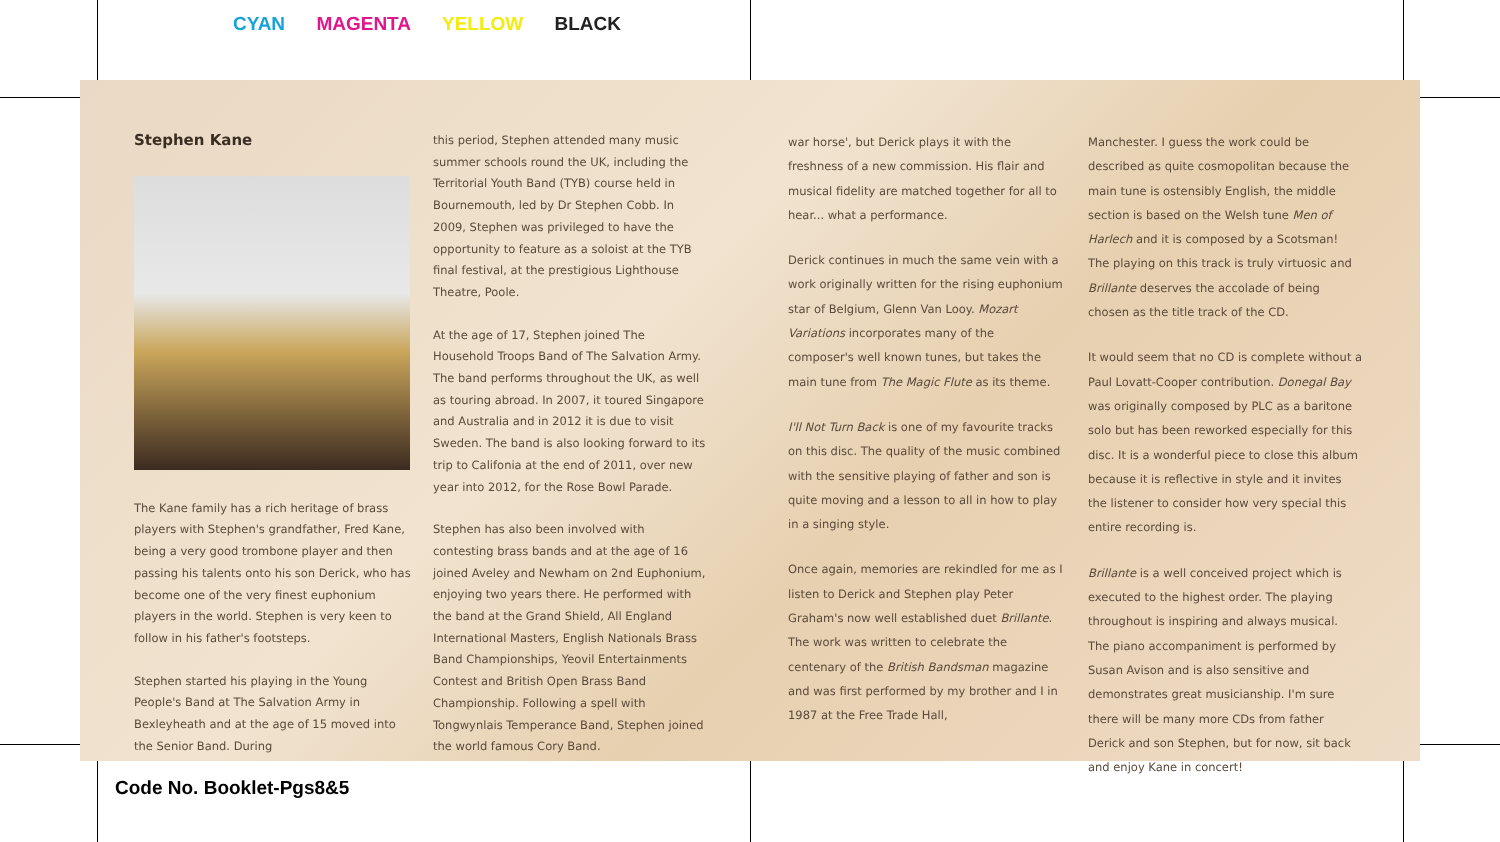CYAN MAGENTA YELLOW BLACK
Stephen Kane
The Kane family has a rich heritage of brass players with Stephen's grandfather, Fred Kane, being a very good trombone player and then passing his talents onto his son Derick, who has become one of the very finest euphonium players in the world. Stephen is very keen to follow in his father's footsteps.
Stephen started his playing in the Young People's Band at The Salvation Army in Bexleyheath and at the age of 15 moved into the Senior Band. During
this period, Stephen attended many music summer schools round the UK, including the Territorial Youth Band (TYB) course held in Bournemouth, led by Dr Stephen Cobb. In 2009, Stephen was privileged to have the opportunity to feature as a soloist at the TYB final festival, at the prestigious Lighthouse Theatre, Poole.
At the age of 17, Stephen joined The Household Troops Band of The Salvation Army. The band performs throughout the UK, as well as touring abroad. In 2007, it toured Singapore and Australia and in 2012 it is due to visit Sweden. The band is also looking forward to its trip to Califonia at the end of 2011, over new year into 2012, for the Rose Bowl Parade.
Stephen has also been involved with contesting brass bands and at the age of 16 joined Aveley and Newham on 2nd Euphonium, enjoying two years there. He performed with the band at the Grand Shield, All England International Masters, English Nationals Brass Band Championships, Yeovil Entertainments Contest and British Open Brass Band Championship. Following a spell with Tongwynlais Temperance Band, Stephen joined the world famous Cory Band.
war horse', but Derick plays it with the freshness of a new commission. His flair and musical fidelity are matched together for all to hear... what a performance.
Derick continues in much the same vein with a work originally written for the rising euphonium star of Belgium, Glenn Van Looy. Mozart Variations incorporates many of the composer's well known tunes, but takes the main tune from The Magic Flute as its theme.
I'll Not Turn Back is one of my favourite tracks on this disc. The quality of the music combined with the sensitive playing of father and son is quite moving and a lesson to all in how to play in a singing style.
Once again, memories are rekindled for me as I listen to Derick and Stephen play Peter Graham's now well established duet Brillante. The work was written to celebrate the centenary of the British Bandsman magazine and was first performed by my brother and I in 1987 at the Free Trade Hall,
Manchester. I guess the work could be described as quite cosmopolitan because the main tune is ostensibly English, the middle section is based on the Welsh tune Men of Harlech and it is composed by a Scotsman! The playing on this track is truly virtuosic and Brillante deserves the accolade of being chosen as the title track of the CD.
It would seem that no CD is complete without a Paul Lovatt-Cooper contribution. Donegal Bay was originally composed by PLC as a baritone solo but has been reworked especially for this disc. It is a wonderful piece to close this album because it is reflective in style and it invites the listener to consider how very special this entire recording is.
Brillante is a well conceived project which is executed to the highest order. The playing throughout is inspiring and always musical. The piano accompaniment is performed by Susan Avison and is also sensitive and demonstrates great musicianship. I'm sure there will be many more CDs from father Derick and son Stephen, but for now, sit back and enjoy Kane in concert!
Code No. Booklet-Pgs8&5